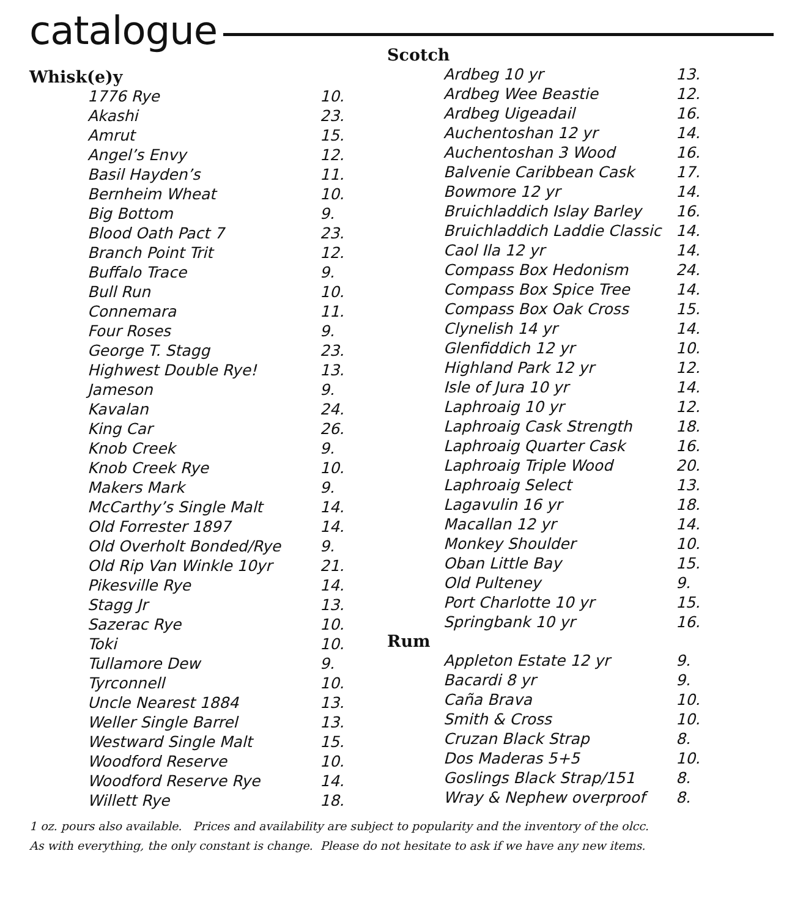catalogue
Whisk(e)y
| 1776 Rye | 10. |
| Akashi | 23. |
| Amrut | 15. |
| Angel’s Envy | 12. |
| Basil Hayden’s | 11. |
| Bernheim Wheat | 10. |
| Big Bottom | 9. |
| Blood Oath Pact 7 | 23. |
| Branch Point Trit | 12. |
| Buffalo Trace | 9. |
| Bull Run | 10. |
| Connemara | 11. |
| Four Roses | 9. |
| George T. Stagg | 23. |
| Highwest Double Rye! | 13. |
| Jameson | 9. |
| Kavalan | 24. |
| King Car | 26. |
| Knob Creek | 9. |
| Knob Creek Rye | 10. |
| Makers Mark | 9. |
| McCarthy’s Single Malt | 14. |
| Old Forrester 1897 | 14. |
| Old Overholt Bonded/Rye | 9. |
| Old Rip Van Winkle 10yr | 21. |
| Pikesville Rye | 14. |
| Stagg Jr | 13. |
| Sazerac Rye | 10. |
| Toki | 10. |
| Tullamore Dew | 9. |
| Tyrconnell | 10. |
| Uncle Nearest 1884 | 13. |
| Weller Single Barrel | 13. |
| Westward Single Malt | 15. |
| Woodford Reserve | 10. |
| Woodford Reserve Rye | 14. |
| Willett Rye | 18. |
Scotch
| Ardbeg 10 yr | 13. |
| Ardbeg Wee Beastie | 12. |
| Ardbeg Uigeadail | 16. |
| Auchentoshan 12 yr | 14. |
| Auchentoshan 3 Wood | 16. |
| Balvenie Caribbean Cask | 17. |
| Bowmore 12 yr | 14. |
| Bruichladdich Islay Barley | 16. |
| Bruichladdich Laddie Classic | 14. |
| Caol Ila 12 yr | 14. |
| Compass Box Hedonism | 24. |
| Compass Box Spice Tree | 14. |
| Compass Box Oak Cross | 15. |
| Clynelish 14 yr | 14. |
| Glenfiddich 12 yr | 10. |
| Highland Park 12 yr | 12. |
| Isle of Jura 10 yr | 14. |
| Laphroaig 10 yr | 12. |
| Laphroaig Cask Strength | 18. |
| Laphroaig Quarter Cask | 16. |
| Laphroaig Triple Wood | 20. |
| Laphroaig Select | 13. |
| Lagavulin 16 yr | 18. |
| Macallan 12 yr | 14. |
| Monkey Shoulder | 10. |
| Oban Little Bay | 15. |
| Old Pulteney | 9. |
| Port Charlotte 10 yr | 15. |
| Springbank 10 yr | 16. |
Rum
| Appleton Estate 12 yr | 9. |
| Bacardi 8 yr | 9. |
| Caña Brava | 10. |
| Smith & Cross | 10. |
| Cruzan Black Strap | 8. |
| Dos Maderas 5+5 | 10. |
| Goslings Black Strap/151 | 8. |
| Wray & Nephew overproof | 8. |
1 oz. pours also available. Prices and availability are subject to popularity and the inventory of the olcc.
As with everything, the only constant is change. Please do not hesitate to ask if we have any new items.